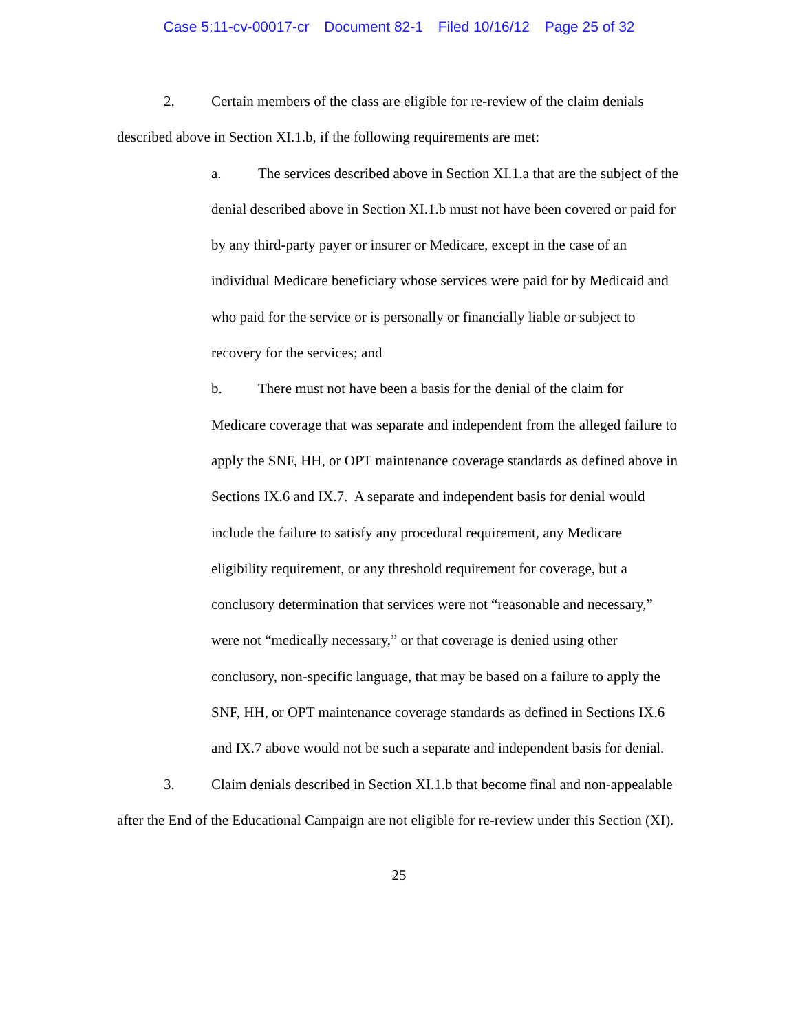Case 5:11-cv-00017-cr Document 82-1 Filed 10/16/12 Page 25 of 32
2. Certain members of the class are eligible for re-review of the claim denials described above in Section XI.1.b, if the following requirements are met:
a. The services described above in Section XI.1.a that are the subject of the denial described above in Section XI.1.b must not have been covered or paid for by any third-party payer or insurer or Medicare, except in the case of an individual Medicare beneficiary whose services were paid for by Medicaid and who paid for the service or is personally or financially liable or subject to recovery for the services; and
b. There must not have been a basis for the denial of the claim for Medicare coverage that was separate and independent from the alleged failure to apply the SNF, HH, or OPT maintenance coverage standards as defined above in Sections IX.6 and IX.7. A separate and independent basis for denial would include the failure to satisfy any procedural requirement, any Medicare eligibility requirement, or any threshold requirement for coverage, but a conclusory determination that services were not “reasonable and necessary,” were not “medically necessary,” or that coverage is denied using other conclusory, non-specific language, that may be based on a failure to apply the SNF, HH, or OPT maintenance coverage standards as defined in Sections IX.6 and IX.7 above would not be such a separate and independent basis for denial.
3. Claim denials described in Section XI.1.b that become final and non-appealable after the End of the Educational Campaign are not eligible for re-review under this Section (XI).
25